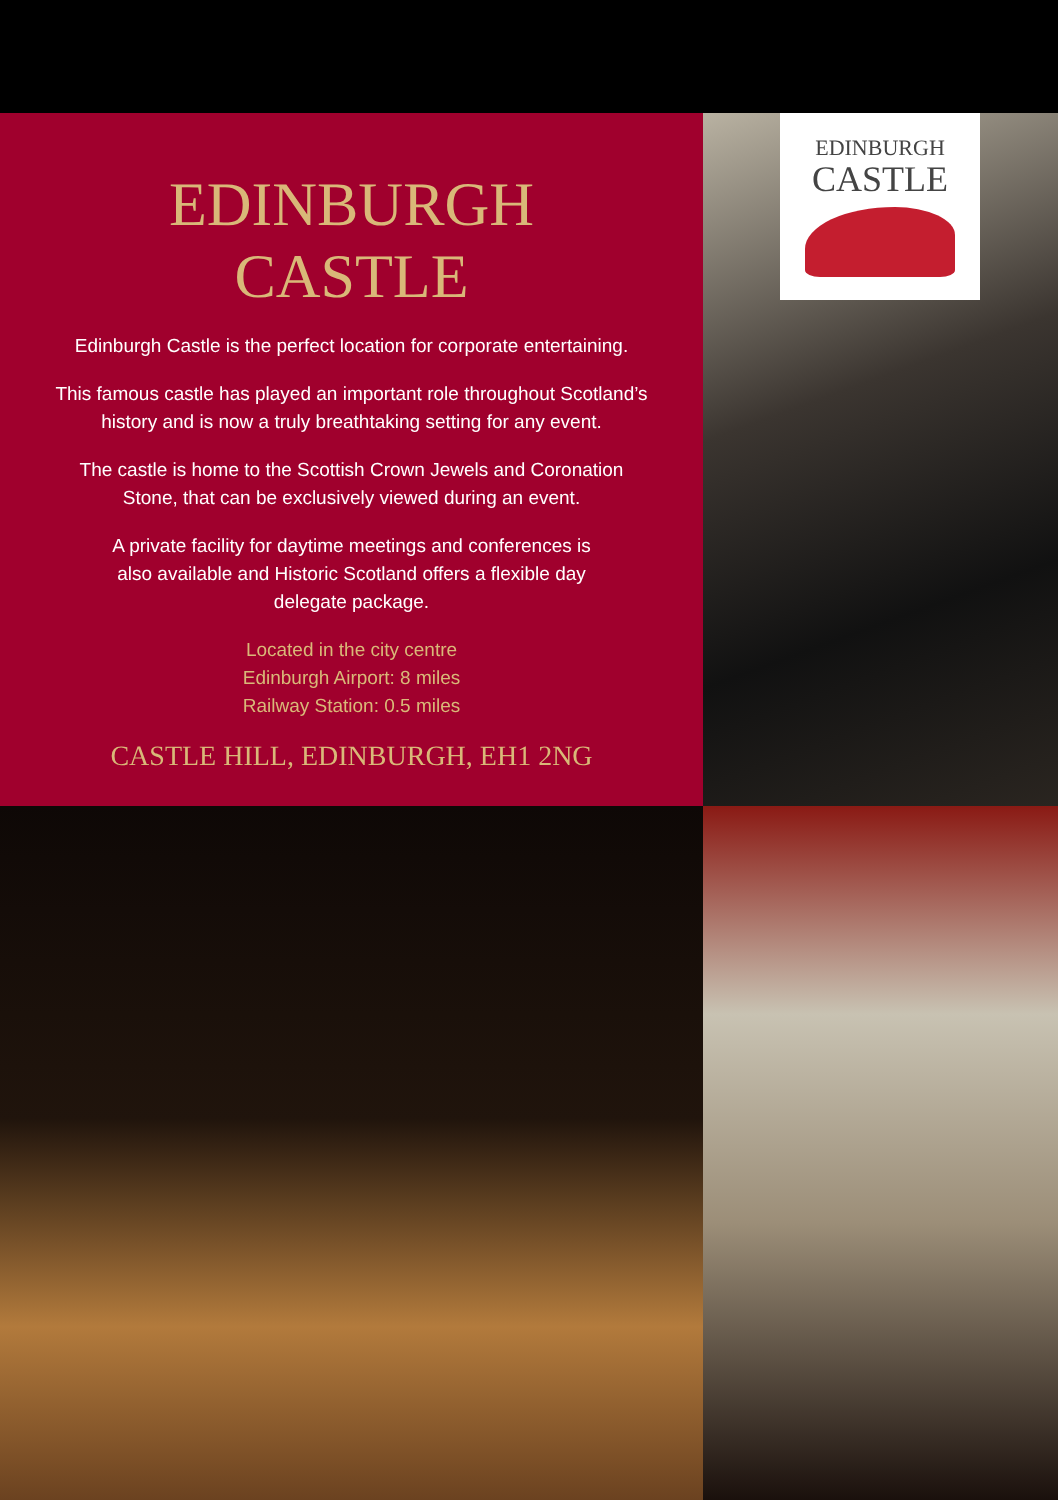EDINBURGH
CASTLE
Edinburgh Castle is the perfect location for corporate entertaining.
This famous castle has played an important role throughout Scotland’s
history and is now a truly breathtaking setting for any event.
The castle is home to the Scottish Crown Jewels and Coronation
Stone, that can be exclusively viewed during an event.
A private facility for daytime meetings and conferences is
also available and Historic Scotland offers a flexible day
delegate package.
Located in the city centre
Edinburgh Airport: 8 miles
Railway Station: 0.5 miles
CASTLE HILL, EDINBURGH, EH1 2NG
EDINBURGH
CASTLE